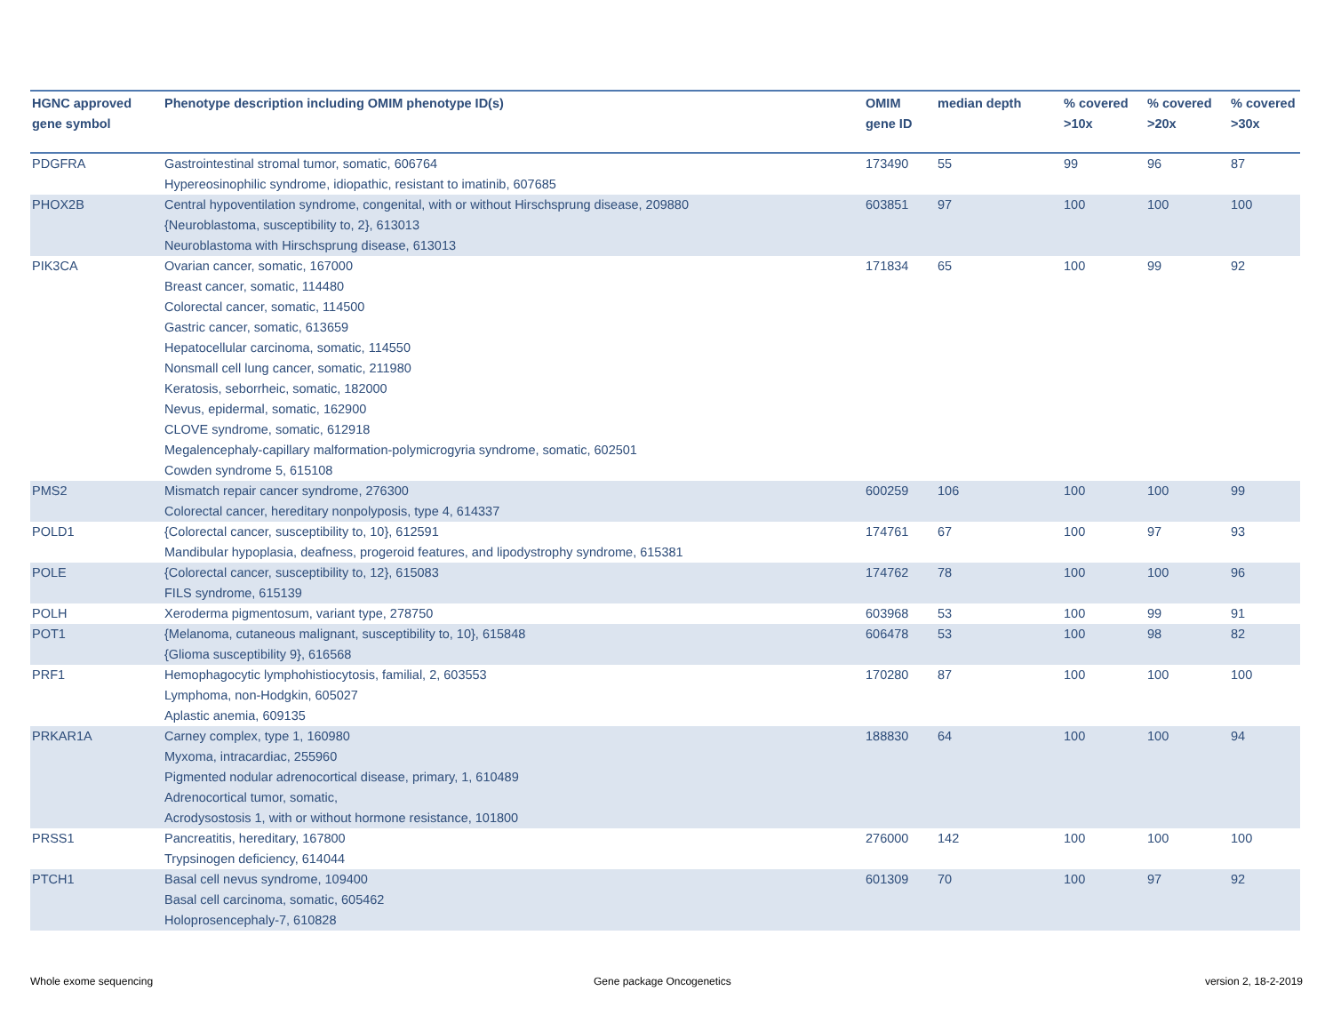| HGNC approved gene symbol | Phenotype description including OMIM phenotype ID(s) | OMIM gene ID | median depth | % covered >10x | % covered >20x | % covered >30x |
| --- | --- | --- | --- | --- | --- | --- |
| PDGFRA | Gastrointestinal stromal tumor, somatic, 606764 Hypereosinophilic syndrome, idiopathic, resistant to imatinib, 607685 | 173490 | 55 | 99 | 96 | 87 |
| PHOX2B | Central hypoventilation syndrome, congenital, with or without Hirschsprung disease, 209880 {Neuroblastoma, susceptibility to, 2}, 613013 Neuroblastoma with Hirschsprung disease, 613013 | 603851 | 97 | 100 | 100 | 100 |
| PIK3CA | Ovarian cancer, somatic, 167000 Breast cancer, somatic, 114480 Colorectal cancer, somatic, 114500 Gastric cancer, somatic, 613659 Hepatocellular carcinoma, somatic, 114550 Nonsmall cell lung cancer, somatic, 211980 Keratosis, seborrheic, somatic, 182000 Nevus, epidermal, somatic, 162900 CLOVE syndrome, somatic, 612918 Megalencephaly-capillary malformation-polymicrogyria syndrome, somatic, 602501 Cowden syndrome 5, 615108 | 171834 | 65 | 100 | 99 | 92 |
| PMS2 | Mismatch repair cancer syndrome, 276300 Colorectal cancer, hereditary nonpolyposis, type 4, 614337 | 600259 | 106 | 100 | 100 | 99 |
| POLD1 | {Colorectal cancer, susceptibility to, 10}, 612591 Mandibular hypoplasia, deafness, progeroid features, and lipodystrophy syndrome, 615381 | 174761 | 67 | 100 | 97 | 93 |
| POLE | {Colorectal cancer, susceptibility to, 12}, 615083 FILS syndrome, 615139 | 174762 | 78 | 100 | 100 | 96 |
| POLH | Xeroderma pigmentosum, variant type, 278750 | 603968 | 53 | 100 | 99 | 91 |
| POT1 | {Melanoma, cutaneous malignant, susceptibility to, 10}, 615848 {Glioma susceptibility 9}, 616568 | 606478 | 53 | 100 | 98 | 82 |
| PRF1 | Hemophagocytic lymphohistiocytosis, familial, 2, 603553 Lymphoma, non-Hodgkin, 605027 Aplastic anemia, 609135 | 170280 | 87 | 100 | 100 | 100 |
| PRKAR1A | Carney complex, type 1, 160980 Myxoma, intracardiac, 255960 Pigmented nodular adrenocortical disease, primary, 1, 610489 Adrenocortical tumor, somatic, Acrodysostosis 1, with or without hormone resistance, 101800 | 188830 | 64 | 100 | 100 | 94 |
| PRSS1 | Pancreatitis, hereditary, 167800 Trypsinogen deficiency, 614044 | 276000 | 142 | 100 | 100 | 100 |
| PTCH1 | Basal cell nevus syndrome, 109400 Basal cell carcinoma, somatic, 605462 Holoprosencephaly-7, 610828 | 601309 | 70 | 100 | 97 | 92 |
Whole exome sequencing Gene package Oncogenetics version 2, 18-2-2019